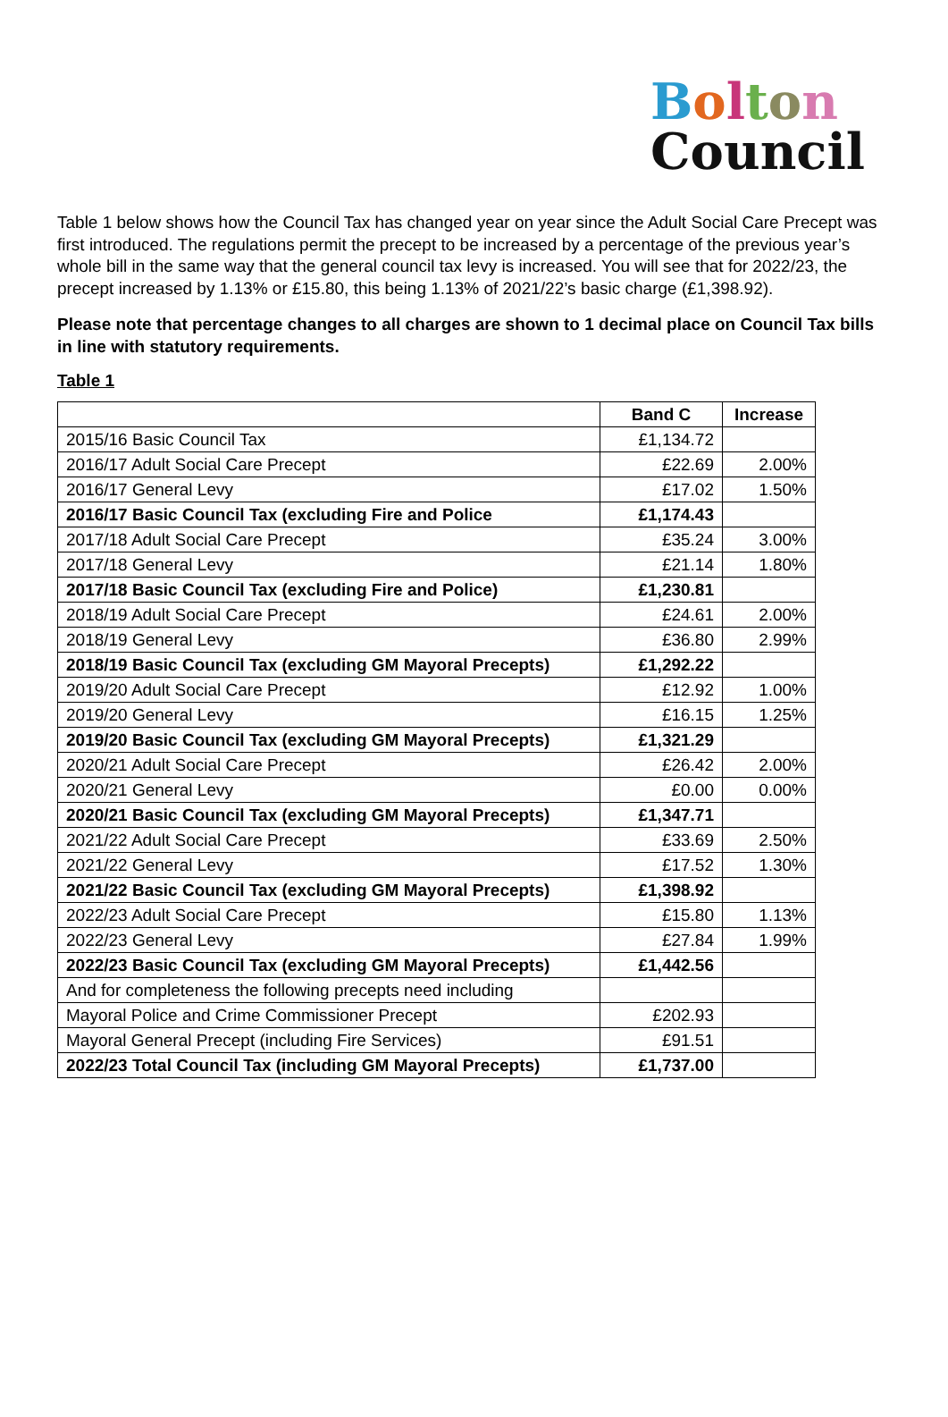Bolton
Council
Table 1 below shows how the Council Tax has changed year on year since the Adult Social Care Precept was first introduced. The regulations permit the precept to be increased by a percentage of the previous year’s whole bill in the same way that the general council tax levy is increased. You will see that for 2022/23, the precept increased by 1.13% or £15.80, this being 1.13% of 2021/22’s basic charge (£1,398.92).
Please note that percentage changes to all charges are shown to 1 decimal place on Council Tax bills in line with statutory requirements.
Table 1
| | Band C | Increase |
| --- | --- | --- |
| 2015/16 Basic Council Tax | £1,134.72 | |
| 2016/17 Adult Social Care Precept | £22.69 | 2.00% |
| 2016/17 General Levy | £17.02 | 1.50% |
| 2016/17 Basic Council Tax (excluding Fire and Police | £1,174.43 | |
| 2017/18 Adult Social Care Precept | £35.24 | 3.00% |
| 2017/18 General Levy | £21.14 | 1.80% |
| 2017/18 Basic Council Tax (excluding Fire and Police) | £1,230.81 | |
| 2018/19 Adult Social Care Precept | £24.61 | 2.00% |
| 2018/19 General Levy | £36.80 | 2.99% |
| 2018/19 Basic Council Tax (excluding GM Mayoral Precepts) | £1,292.22 | |
| 2019/20 Adult Social Care Precept | £12.92 | 1.00% |
| 2019/20 General Levy | £16.15 | 1.25% |
| 2019/20 Basic Council Tax (excluding GM Mayoral Precepts) | £1,321.29 | |
| 2020/21 Adult Social Care Precept | £26.42 | 2.00% |
| 2020/21 General Levy | £0.00 | 0.00% |
| 2020/21 Basic Council Tax (excluding GM Mayoral Precepts) | £1,347.71 | |
| 2021/22 Adult Social Care Precept | £33.69 | 2.50% |
| 2021/22 General Levy | £17.52 | 1.30% |
| 2021/22 Basic Council Tax (excluding GM Mayoral Precepts) | £1,398.92 | |
| 2022/23 Adult Social Care Precept | £15.80 | 1.13% |
| 2022/23 General Levy | £27.84 | 1.99% |
| 2022/23 Basic Council Tax (excluding GM Mayoral Precepts) | £1,442.56 | |
| And for completeness the following precepts need including | | |
| Mayoral Police and Crime Commissioner Precept | £202.93 | |
| Mayoral General Precept (including Fire Services) | £91.51 | |
| 2022/23 Total Council Tax (including GM Mayoral Precepts) | £1,737.00 | |